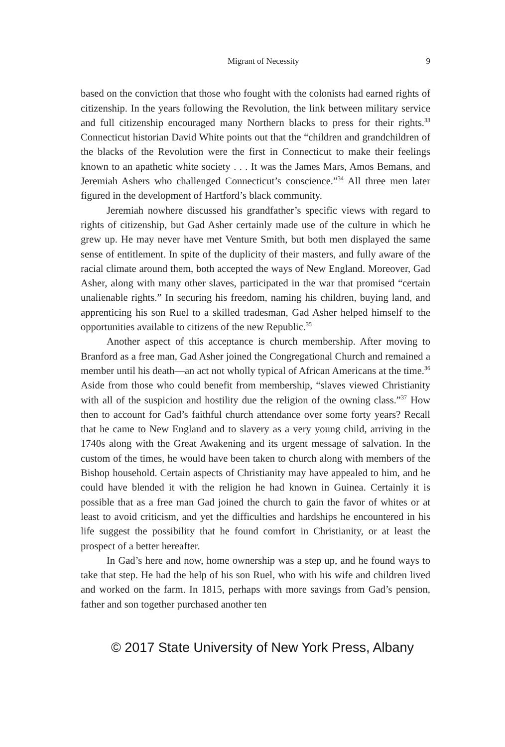Migrant of Necessity 9
based on the conviction that those who fought with the colonists had earned rights of citizenship. In the years following the Revolution, the link between military service and full citizenship encouraged many Northern blacks to press for their rights.<sup>33</sup> Connecticut historian David White points out that the “children and grandchildren of the blacks of the Revolution were the first in Connecticut to make their feelings known to an apathetic white society . . . It was the James Mars, Amos Bemans, and Jeremiah Ashers who challenged Connecticut’s conscience.”<sup>34</sup> All three men later figured in the development of Hartford’s black community.
Jeremiah nowhere discussed his grandfather’s specific views with regard to rights of citizenship, but Gad Asher certainly made use of the culture in which he grew up. He may never have met Venture Smith, but both men displayed the same sense of entitlement. In spite of the duplicity of their masters, and fully aware of the racial climate around them, both accepted the ways of New England. Moreover, Gad Asher, along with many other slaves, participated in the war that promised “certain unalienable rights.” In securing his freedom, naming his children, buying land, and apprenticing his son Ruel to a skilled tradesman, Gad Asher helped himself to the opportunities available to citizens of the new Republic.<sup>35</sup>
Another aspect of this acceptance is church membership. After moving to Branford as a free man, Gad Asher joined the Congregational Church and remained a member until his death—an act not wholly typical of African Americans at the time.<sup>36</sup> Aside from those who could benefit from membership, “slaves viewed Christianity with all of the suspicion and hostility due the religion of the owning class.”<sup>37</sup> How then to account for Gad’s faithful church attendance over some forty years? Recall that he came to New England and to slavery as a very young child, arriving in the 1740s along with the Great Awakening and its urgent message of salvation. In the custom of the times, he would have been taken to church along with members of the Bishop household. Certain aspects of Christianity may have appealed to him, and he could have blended it with the religion he had known in Guinea. Certainly it is possible that as a free man Gad joined the church to gain the favor of whites or at least to avoid criticism, and yet the difficulties and hardships he encountered in his life suggest the possibility that he found comfort in Christianity, or at least the prospect of a better hereafter.
In Gad’s here and now, home ownership was a step up, and he found ways to take that step. He had the help of his son Ruel, who with his wife and children lived and worked on the farm. In 1815, perhaps with more savings from Gad’s pension, father and son together purchased another ten
© 2017 State University of New York Press, Albany